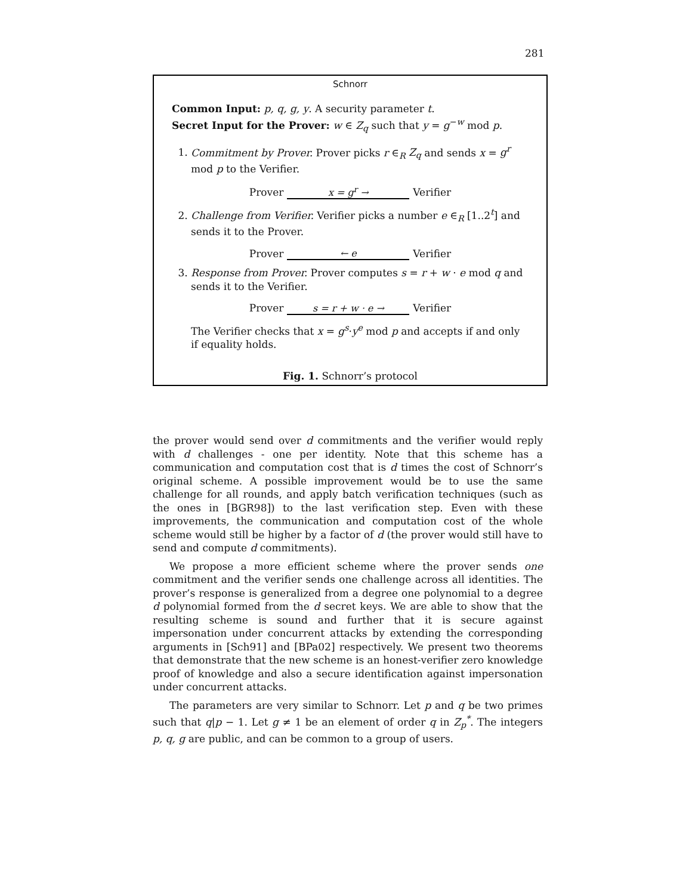281
Schnorr
Common Input: p, q, g, y. A security parameter t.
Secret Input for the Prover: w ∈ Z<sub>q</sub> such that y = g<sup>−w</sup> mod p.
1. Commitment by Prover. Prover picks r ∈<sub>R</sub> Z<sub>q</sub> and sends x = g<sup>r</sup> mod p to the Verifier.
Prover x = g<sup>r</sup> → Verifier
2. Challenge from Verifier. Verifier picks a number e ∈<sub>R</sub> [1..2<sup>t</sup>] and sends it to the Prover.
Prover ← e Verifier
3. Response from Prover. Prover computes s = r + w · e mod q and sends it to the Verifier.
Prover s = r + w · e → Verifier
The Verifier checks that x = g<sup>s</sup>·y<sup>e</sup> mod p and accepts if and only if equality holds.
Fig. 1. Schnorr’s protocol
the prover would send over d commitments and the verifier would reply with d challenges - one per identity. Note that this scheme has a communication and computation cost that is d times the cost of Schnorr’s original scheme. A possible improvement would be to use the same challenge for all rounds, and apply batch verification techniques (such as the ones in [BGR98]) to the last verification step. Even with these improvements, the communication and computation cost of the whole scheme would still be higher by a factor of d (the prover would still have to send and compute d commitments).
We propose a more efficient scheme where the prover sends one commitment and the verifier sends one challenge across all identities. The prover’s response is generalized from a degree one polynomial to a degree d polynomial formed from the d secret keys. We are able to show that the resulting scheme is sound and further that it is secure against impersonation under concurrent attacks by extending the corresponding arguments in [Sch91] and [BPa02] respectively. We present two theorems that demonstrate that the new scheme is an honest-verifier zero knowledge proof of knowledge and also a secure identification against impersonation under concurrent attacks.
The parameters are very similar to Schnorr. Let p and q be two primes such that q|p − 1. Let g ≠ 1 be an element of order q in Z<sub>p</sub><sup>*</sup>. The integers p, q, g are public, and can be common to a group of users.